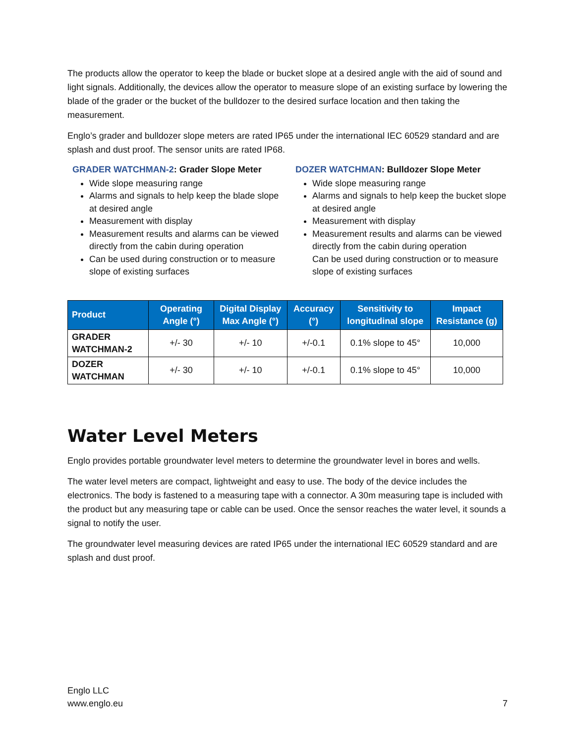The products allow the operator to keep the blade or bucket slope at a desired angle with the aid of sound and light signals. Additionally, the devices allow the operator to measure slope of an existing surface by lowering the blade of the grader or the bucket of the bulldozer to the desired surface location and then taking the measurement.
Englo’s grader and bulldozer slope meters are rated IP65 under the international IEC 60529 standard and are splash and dust proof. The sensor units are rated IP68.
GRADER WATCHMAN-2: Grader Slope Meter
Wide slope measuring range
Alarms and signals to help keep the blade slope at desired angle
Measurement with display
Measurement results and alarms can be viewed directly from the cabin during operation
Can be used during construction or to measure slope of existing surfaces
DOZER WATCHMAN: Bulldozer Slope Meter
Wide slope measuring range
Alarms and signals to help keep the bucket slope at desired angle
Measurement with display
Measurement results and alarms can be viewed directly from the cabin during operation
Can be used during construction or to measure slope of existing surfaces
| Product | Operating Angle (°) | Digital Display Max Angle (°) | Accuracy (°) | Sensitivity to longitudinal slope | Impact Resistance (g) |
| --- | --- | --- | --- | --- | --- |
| GRADER WATCHMAN-2 | +/- 30 | +/- 10 | +/-0.1 | 0.1% slope to 45° | 10,000 |
| DOZER WATCHMAN | +/- 30 | +/- 10 | +/-0.1 | 0.1% slope to 45° | 10,000 |
Water Level Meters
Englo provides portable groundwater level meters to determine the groundwater level in bores and wells.
The water level meters are compact, lightweight and easy to use. The body of the device includes the electronics. The body is fastened to a measuring tape with a connector. A 30m measuring tape is included with the product but any measuring tape or cable can be used. Once the sensor reaches the water level, it sounds a signal to notify the user.
The groundwater level measuring devices are rated IP65 under the international IEC 60529 standard and are splash and dust proof.
Englo LLC
www.englo.eu
7